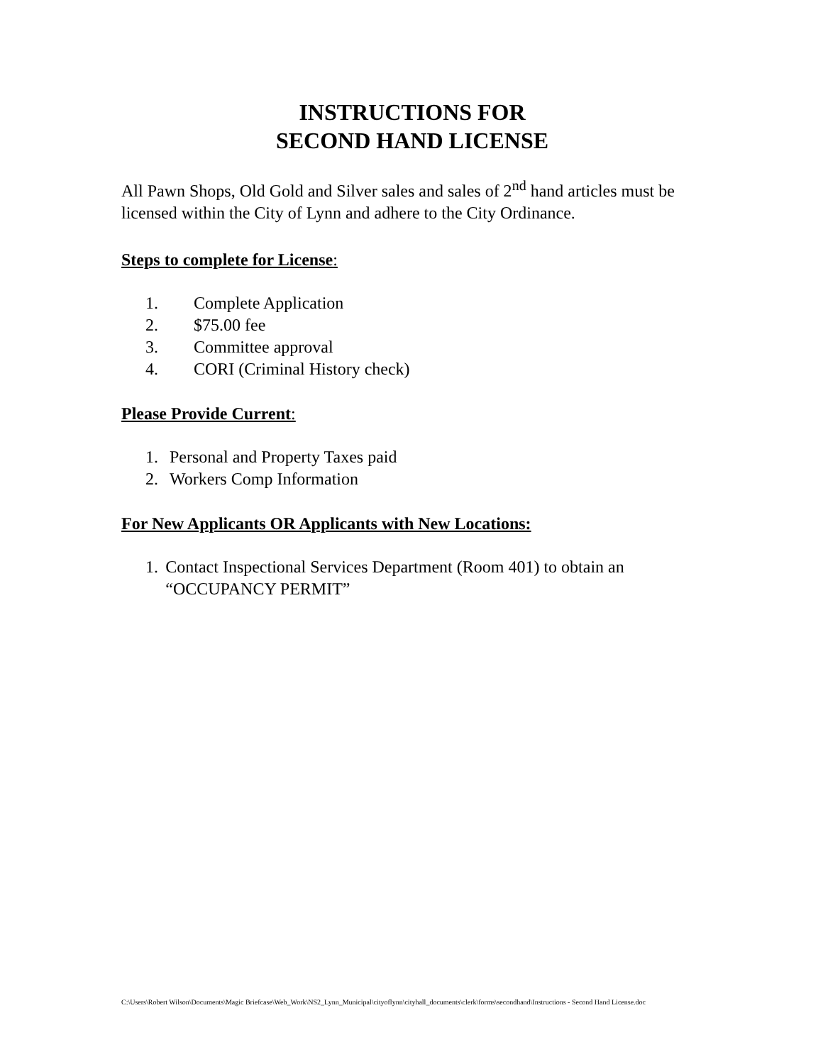INSTRUCTIONS FOR
SECOND HAND LICENSE
All Pawn Shops, Old Gold and Silver sales and sales of 2<sup>nd</sup> hand articles must be licensed within the City of Lynn and adhere to the City Ordinance.
Steps to complete for License:
1. Complete Application
2. $75.00 fee
3. Committee approval
4. CORI (Criminal History check)
Please Provide Current:
1. Personal and Property Taxes paid
2. Workers Comp Information
For New Applicants OR Applicants with New Locations:
1. Contact Inspectional Services Department (Room 401) to obtain an “OCCUPANCY PERMIT”
C:\Users\Robert Wilson\Documents\Magic Briefcase\Web_Work\NS2_Lynn_Municipal\cityoflynn\cityhall_documents\clerk\forms\secondhand\Instructions - Second Hand License.doc